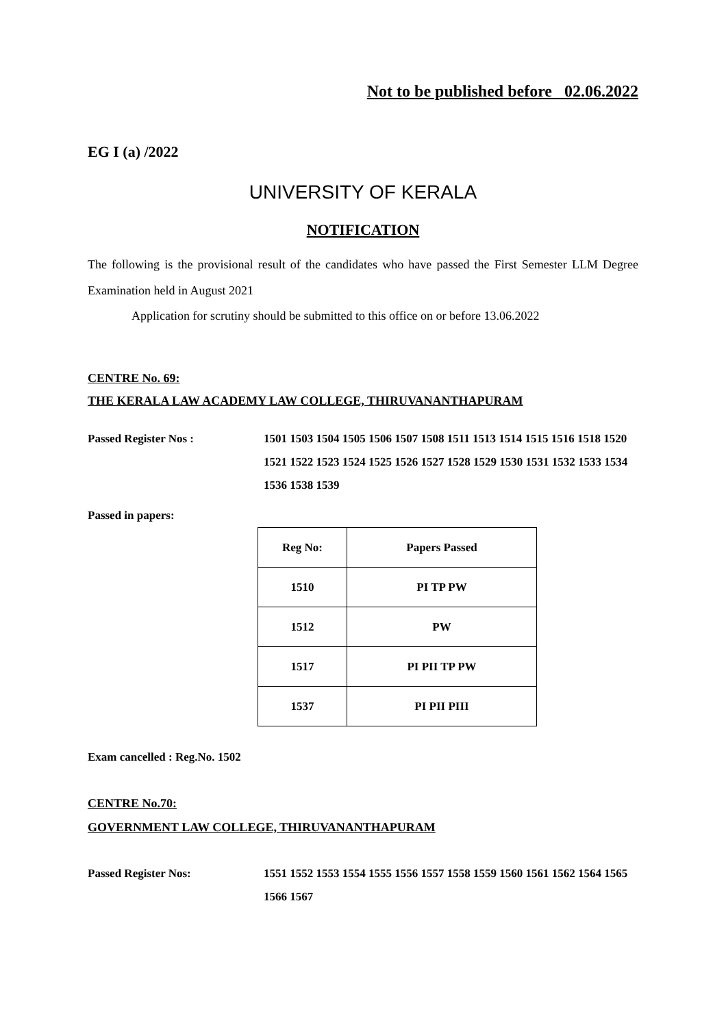Not to be published before 02.06.2022
EG I (a) /2022
UNIVERSITY OF KERALA
NOTIFICATION
The following is the provisional result of the candidates who have passed the First Semester LLM Degree Examination held in August 2021
Application for scrutiny should be submitted to this office on or before 13.06.2022
CENTRE No. 69:
THE KERALA LAW ACADEMY LAW COLLEGE, THIRUVANANTHAPURAM
Passed Register Nos : 1501 1503 1504 1505 1506 1507 1508 1511 1513 1514 1515 1516 1518 1520 1521 1522 1523 1524 1525 1526 1527 1528 1529 1530 1531 1532 1533 1534 1536 1538 1539
Passed in papers:
| Reg No: | Papers Passed |
| --- | --- |
| 1510 | PI TP PW |
| 1512 | PW |
| 1517 | PI PII TP PW |
| 1537 | PI PII PIII |
Exam cancelled : Reg.No. 1502
CENTRE No.70:
GOVERNMENT LAW COLLEGE, THIRUVANANTHAPURAM
Passed Register Nos: 1551 1552 1553 1554 1555 1556 1557 1558 1559 1560 1561 1562 1564 1565 1566 1567